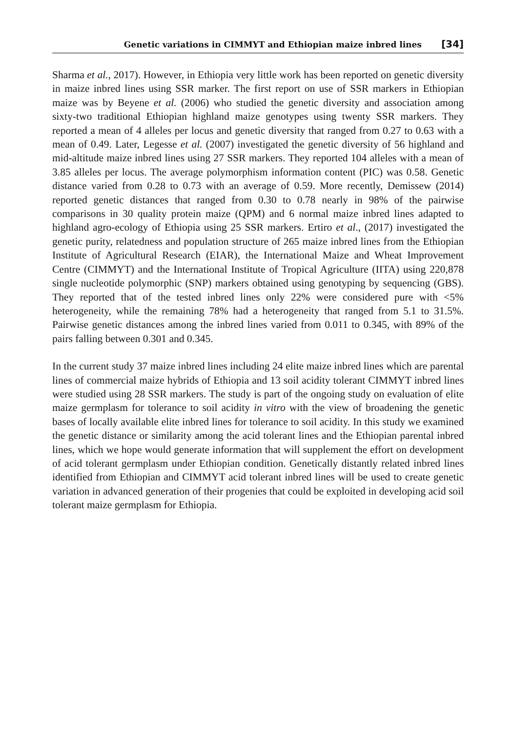Genetic variations in CIMMYT and Ethiopian maize inbred lines [34]
Sharma et al., 2017). However, in Ethiopia very little work has been reported on genetic diversity in maize inbred lines using SSR marker. The first report on use of SSR markers in Ethiopian maize was by Beyene et al. (2006) who studied the genetic diversity and association among sixty-two traditional Ethiopian highland maize genotypes using twenty SSR markers. They reported a mean of 4 alleles per locus and genetic diversity that ranged from 0.27 to 0.63 with a mean of 0.49. Later, Legesse et al. (2007) investigated the genetic diversity of 56 highland and mid-altitude maize inbred lines using 27 SSR markers. They reported 104 alleles with a mean of 3.85 alleles per locus. The average polymorphism information content (PIC) was 0.58. Genetic distance varied from 0.28 to 0.73 with an average of 0.59. More recently, Demissew (2014) reported genetic distances that ranged from 0.30 to 0.78 nearly in 98% of the pairwise comparisons in 30 quality protein maize (QPM) and 6 normal maize inbred lines adapted to highland agro-ecology of Ethiopia using 25 SSR markers. Ertiro et al., (2017) investigated the genetic purity, relatedness and population structure of 265 maize inbred lines from the Ethiopian Institute of Agricultural Research (EIAR), the International Maize and Wheat Improvement Centre (CIMMYT) and the International Institute of Tropical Agriculture (IITA) using 220,878 single nucleotide polymorphic (SNP) markers obtained using genotyping by sequencing (GBS). They reported that of the tested inbred lines only 22% were considered pure with <5% heterogeneity, while the remaining 78% had a heterogeneity that ranged from 5.1 to 31.5%. Pairwise genetic distances among the inbred lines varied from 0.011 to 0.345, with 89% of the pairs falling between 0.301 and 0.345.
In the current study 37 maize inbred lines including 24 elite maize inbred lines which are parental lines of commercial maize hybrids of Ethiopia and 13 soil acidity tolerant CIMMYT inbred lines were studied using 28 SSR markers. The study is part of the ongoing study on evaluation of elite maize germplasm for tolerance to soil acidity in vitro with the view of broadening the genetic bases of locally available elite inbred lines for tolerance to soil acidity. In this study we examined the genetic distance or similarity among the acid tolerant lines and the Ethiopian parental inbred lines, which we hope would generate information that will supplement the effort on development of acid tolerant germplasm under Ethiopian condition. Genetically distantly related inbred lines identified from Ethiopian and CIMMYT acid tolerant inbred lines will be used to create genetic variation in advanced generation of their progenies that could be exploited in developing acid soil tolerant maize germplasm for Ethiopia.